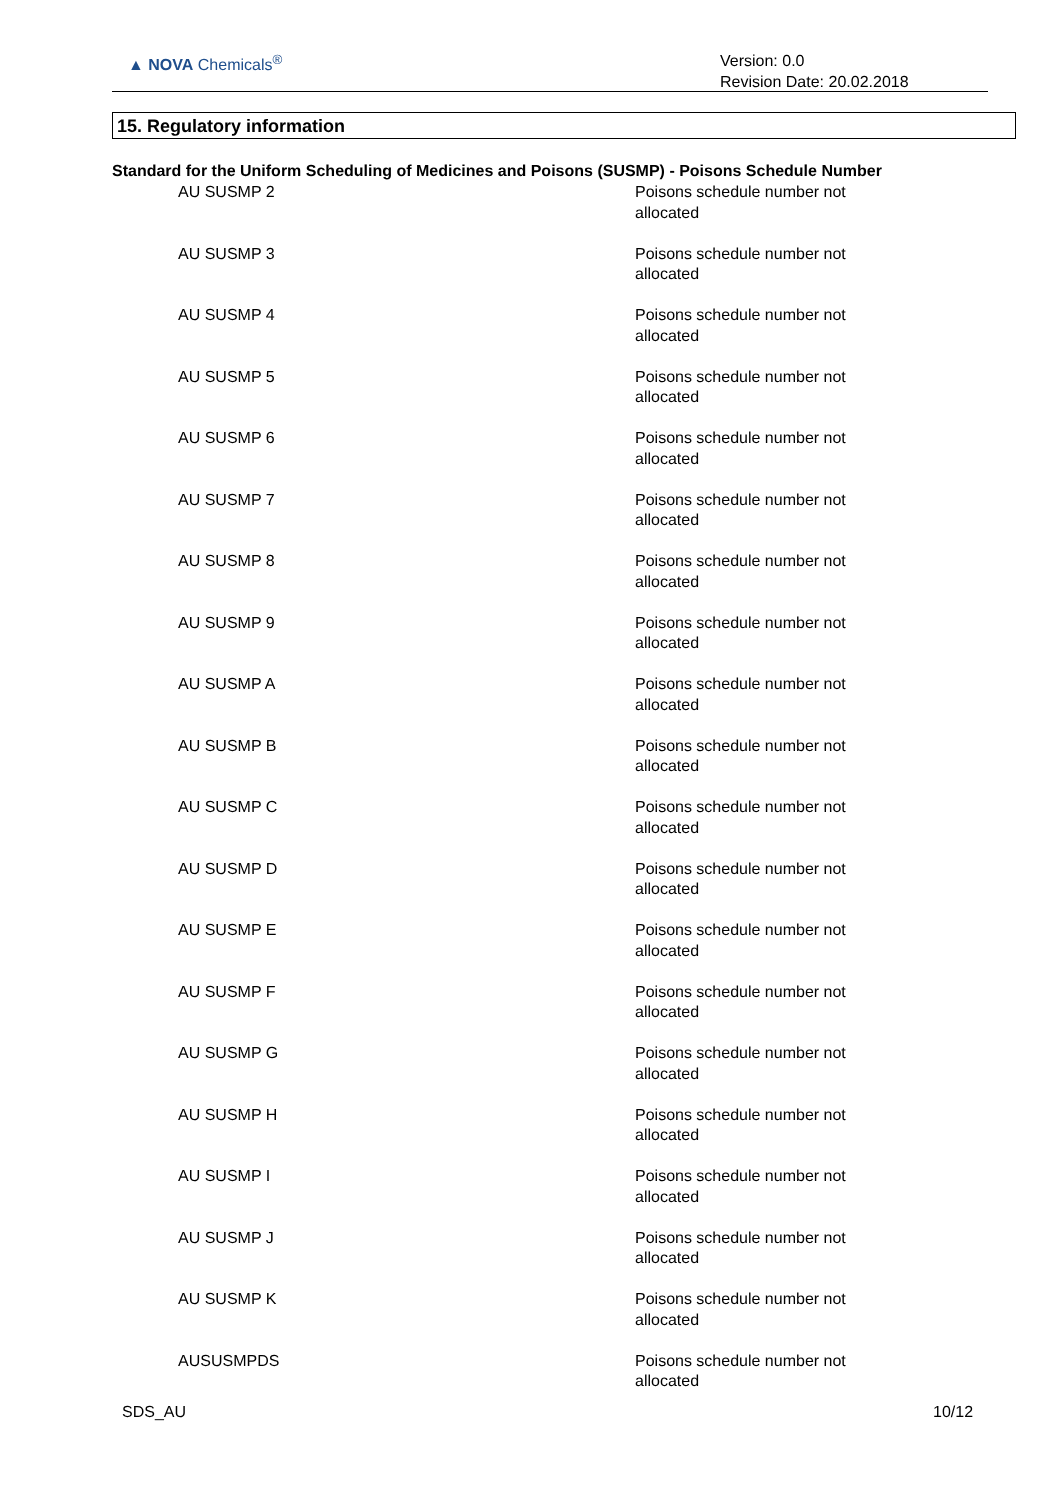▲ NOVA Chemicals<sup>®</sup>
Version: 0.0
Revision Date: 20.02.2018
15. Regulatory information
Standard for the Uniform Scheduling of Medicines and Poisons (SUSMP) - Poisons Schedule Number
| AU SUSMP 2 | Poisons schedule number not allocated |
| AU SUSMP 3 | Poisons schedule number not allocated |
| AU SUSMP 4 | Poisons schedule number not allocated |
| AU SUSMP 5 | Poisons schedule number not allocated |
| AU SUSMP 6 | Poisons schedule number not allocated |
| AU SUSMP 7 | Poisons schedule number not allocated |
| AU SUSMP 8 | Poisons schedule number not allocated |
| AU SUSMP 9 | Poisons schedule number not allocated |
| AU SUSMP A | Poisons schedule number not allocated |
| AU SUSMP B | Poisons schedule number not allocated |
| AU SUSMP C | Poisons schedule number not allocated |
| AU SUSMP D | Poisons schedule number not allocated |
| AU SUSMP E | Poisons schedule number not allocated |
| AU SUSMP F | Poisons schedule number not allocated |
| AU SUSMP G | Poisons schedule number not allocated |
| AU SUSMP H | Poisons schedule number not allocated |
| AU SUSMP I | Poisons schedule number not allocated |
| AU SUSMP J | Poisons schedule number not allocated |
| AU SUSMP K | Poisons schedule number not allocated |
| AUSUSMPDS | Poisons schedule number not allocated |
SDS_AU 10/12